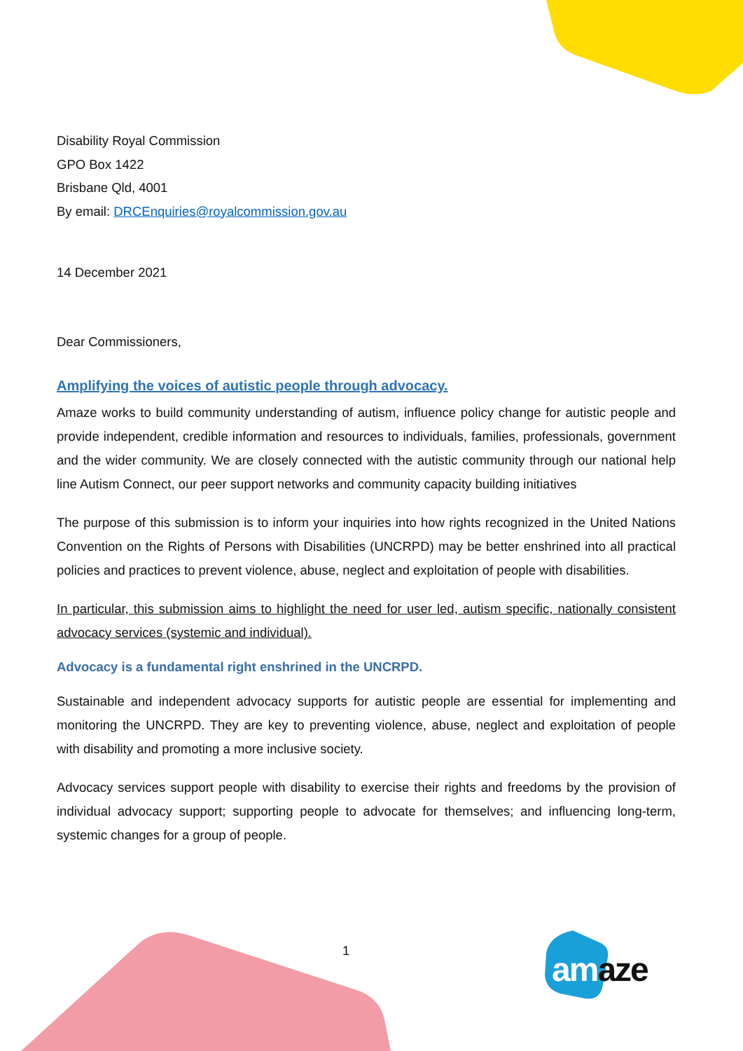Disability Royal Commission
GPO Box 1422
Brisbane Qld, 4001
By email: DRCEnquiries@royalcommission.gov.au
14 December 2021
Dear Commissioners,
Amplifying the voices of autistic people through advocacy.
Amaze works to build community understanding of autism, influence policy change for autistic people and provide independent, credible information and resources to individuals, families, professionals, government and the wider community. We are closely connected with the autistic community through our national help line Autism Connect, our peer support networks and community capacity building initiatives
The purpose of this submission is to inform your inquiries into how rights recognized in the United Nations Convention on the Rights of Persons with Disabilities (UNCRPD) may be better enshrined into all practical policies and practices to prevent violence, abuse, neglect and exploitation of people with disabilities.
In particular, this submission aims to highlight the need for user led, autism specific, nationally consistent advocacy services (systemic and individual).
Advocacy is a fundamental right enshrined in the UNCRPD.
Sustainable and independent advocacy supports for autistic people are essential for implementing and monitoring the UNCRPD. They are key to preventing violence, abuse, neglect and exploitation of people with disability and promoting a more inclusive society.
Advocacy services support people with disability to exercise their rights and freedoms by the provision of individual advocacy support; supporting people to advocate for themselves; and influencing long-term, systemic changes for a group of people.
1 am aze